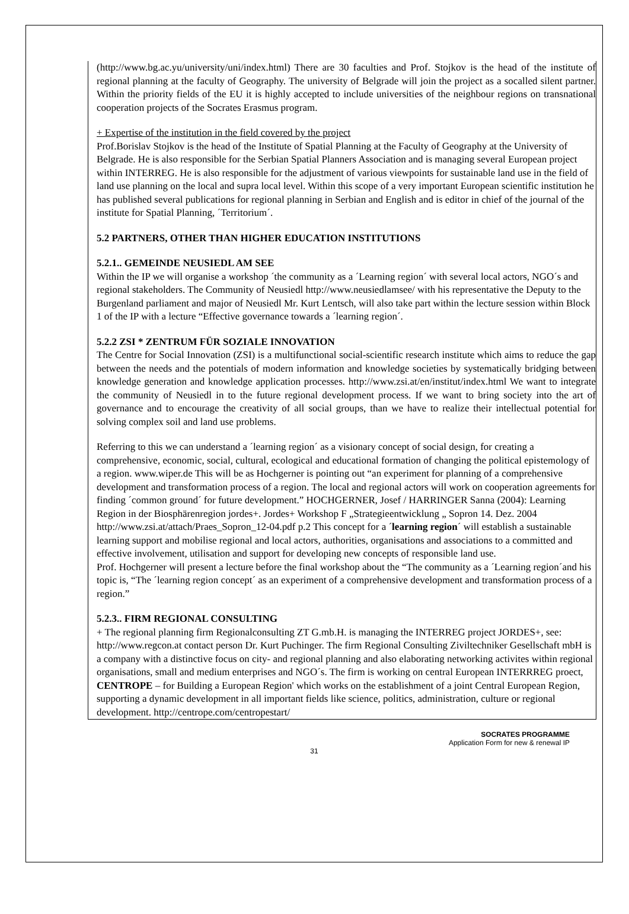(http://www.bg.ac.yu/university/uni/index.html) There are 30 faculties and Prof. Stojkov is the head of the institute of regional planning at the faculty of Geography. The university of Belgrade will join the project as a socalled silent partner. Within the priority fields of the EU it is highly accepted to include universities of the neighbour regions on transnational cooperation projects of the Socrates Erasmus program.
+ Expertise of the institution in the field covered by the project
Prof.Borislav Stojkov is the head of the Institute of Spatial Planning at the Faculty of Geography at the University of Belgrade. He is also responsible for the Serbian Spatial Planners Association and is managing several European project within INTERREG. He is also responsible for the adjustment of various viewpoints for sustainable land use in the field of land use planning on the local and supra local level. Within this scope of a very important European scientific institution he has published several publications for regional planning in Serbian and English and is editor in chief of the journal of the institute for Spatial Planning, ´Territorium´.
5.2 PARTNERS, OTHER THAN HIGHER EDUCATION INSTITUTIONS
5.2.1.. GEMEINDE NEUSIEDL AM SEE
Within the IP we will organise a workshop ´the community as a ´Learning region´ with several local actors, NGO´s and regional stakeholders. The Community of Neusiedl http://www.neusiedlamsee/ with his representative the Deputy to the Burgenland parliament and major of Neusiedl Mr. Kurt Lentsch, will also take part within the lecture session within Block 1 of the IP with a lecture “Effective governance towards a ´learning region´.
5.2.2 ZSI * ZENTRUM FÜR SOZIALE INNOVATION
The Centre for Social Innovation (ZSI) is a multifunctional social-scientific research institute which aims to reduce the gap between the needs and the potentials of modern information and knowledge societies by systematically bridging between knowledge generation and knowledge application processes. http://www.zsi.at/en/institut/index.html We want to integrate the community of Neusiedl in to the future regional development process. If we want to bring society into the art of governance and to encourage the creativity of all social groups, than we have to realize their intellectual potential for solving complex soil and land use problems.
Referring to this we can understand a ´learning region´ as a visionary concept of social design, for creating a comprehensive, economic, social, cultural, ecological and educational formation of changing the political epistemology of a region. www.wiper.de This will be as Hochgerner is pointing out “an experiment for planning of a comprehensive development and transformation process of a region. The local and regional actors will work on cooperation agreements for finding ´common ground´ for future development.” HOCHGERNER, Josef / HARRINGER Sanna (2004): Learning Region in der Biosphärenregion jordes+. Jordes+ Workshop F „Strategieentwicklung „ Sopron 14. Dez. 2004 http://www.zsi.at/attach/Praes_Sopron_12-04.pdf p.2 This concept for a ´learning region´ will establish a sustainable learning support and mobilise regional and local actors, authorities, organisations and associations to a committed and effective involvement, utilisation and support for developing new concepts of responsible land use.
Prof. Hochgerner will present a lecture before the final workshop about the “The community as a ´Learning region´and his topic is, “The ´learning region concept´ as an experiment of a comprehensive development and transformation process of a region.”
5.2.3.. FIRM REGIONAL CONSULTING
+ The regional planning firm Regionalconsulting ZT G.mb.H. is managing the INTERREG project JORDES+, see: http://www.regcon.at contact person Dr. Kurt Puchinger. The firm Regional Consulting Ziviltechniker Gesellschaft mbH is a company with a distinctive focus on city- and regional planning and also elaborating networking activites within regional organisations, small and medium enterprises and NGO´s. The firm is working on central European INTERRREG proect, CENTROPE – for Building a European Region' which works on the establishment of a joint Central European Region, supporting a dynamic development in all important fields like science, politics, administration, culture or regional development. http://centrope.com/centropestart/
SOCRATES PROGRAMME
Application Form for new & renewal IP
31